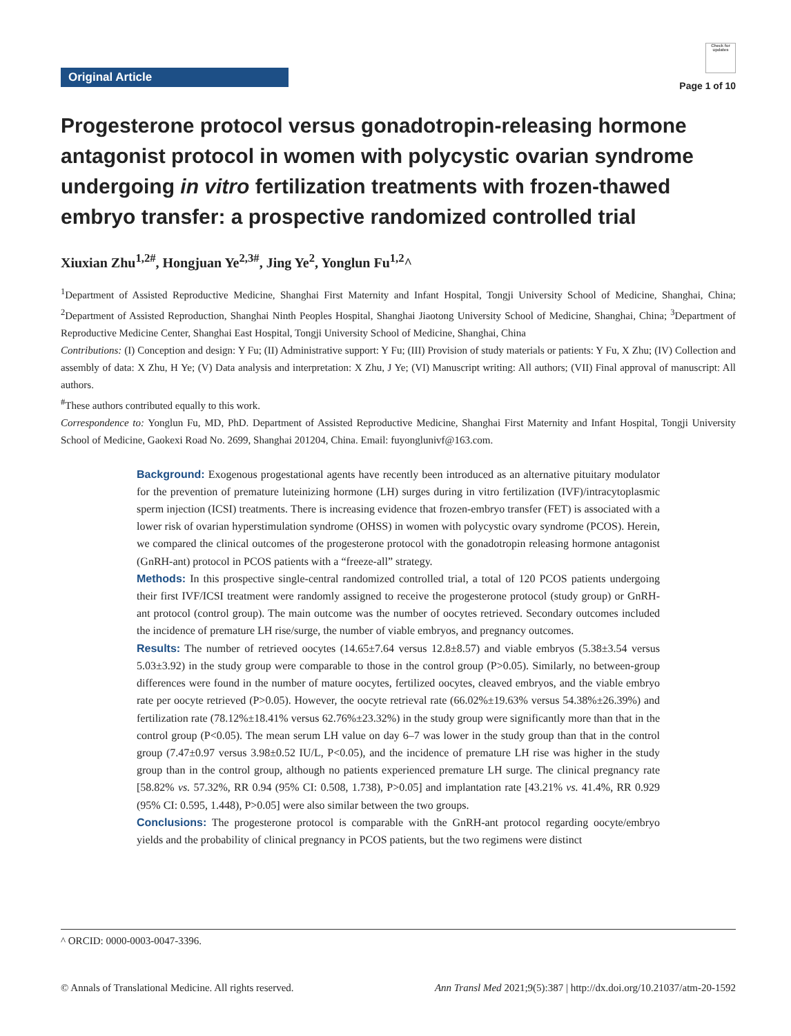Original Article
Check for updates
Page 1 of 10
Progesterone protocol versus gonadotropin-releasing hormone antagonist protocol in women with polycystic ovarian syndrome undergoing in vitro fertilization treatments with frozen-thawed embryo transfer: a prospective randomized controlled trial
Xiuxian Zhu<sup>1,2#</sup>, Hongjuan Ye<sup>2,3#</sup>, Jing Ye<sup>2</sup>, Yonglun Fu<sup>1,2</sup>^
<sup>1</sup> Department of Assisted Reproductive Medicine, Shanghai First Maternity and Infant Hospital, Tongji University School of Medicine, Shanghai, China; <sup>2</sup>Department of Assisted Reproduction, Shanghai Ninth Peoples Hospital, Shanghai Jiaotong University School of Medicine, Shanghai, China; <sup>3</sup>Department of Reproductive Medicine Center, Shanghai East Hospital, Tongji University School of Medicine, Shanghai, China
Contributions: (I) Conception and design: Y Fu; (II) Administrative support: Y Fu; (III) Provision of study materials or patients: Y Fu, X Zhu; (IV) Collection and assembly of data: X Zhu, H Ye; (V) Data analysis and interpretation: X Zhu, J Ye; (VI) Manuscript writing: All authors; (VII) Final approval of manuscript: All authors.
<sup>#</sup> These authors contributed equally to this work.
Correspondence to: Yonglun Fu, MD, PhD. Department of Assisted Reproductive Medicine, Shanghai First Maternity and Infant Hospital, Tongji University School of Medicine, Gaokexi Road No. 2699, Shanghai 201204, China. Email: fuyonglunivf@163.com.
Background: Exogenous progestational agents have recently been introduced as an alternative pituitary modulator for the prevention of premature luteinizing hormone (LH) surges during in vitro fertilization (IVF)/intracytoplasmic sperm injection (ICSI) treatments. There is increasing evidence that frozen-embryo transfer (FET) is associated with a lower risk of ovarian hyperstimulation syndrome (OHSS) in women with polycystic ovary syndrome (PCOS). Herein, we compared the clinical outcomes of the progesterone protocol with the gonadotropin releasing hormone antagonist (GnRH-ant) protocol in PCOS patients with a “freeze-all” strategy.
Methods: In this prospective single-central randomized controlled trial, a total of 120 PCOS patients undergoing their first IVF/ICSI treatment were randomly assigned to receive the progesterone protocol (study group) or GnRH-ant protocol (control group). The main outcome was the number of oocytes retrieved. Secondary outcomes included the incidence of premature LH rise/surge, the number of viable embryos, and pregnancy outcomes.
Results: The number of retrieved oocytes (14.65±7.64 versus 12.8±8.57) and viable embryos (5.38±3.54 versus 5.03±3.92) in the study group were comparable to those in the control group (P>0.05). Similarly, no between-group differences were found in the number of mature oocytes, fertilized oocytes, cleaved embryos, and the viable embryo rate per oocyte retrieved (P>0.05). However, the oocyte retrieval rate (66.02%±19.63% versus 54.38%±26.39%) and fertilization rate (78.12%±18.41% versus 62.76%±23.32%) in the study group were significantly more than that in the control group (P<0.05). The mean serum LH value on day 6–7 was lower in the study group than that in the control group (7.47±0.97 versus 3.98±0.52 IU/L, P<0.05), and the incidence of premature LH rise was higher in the study group than in the control group, although no patients experienced premature LH surge. The clinical pregnancy rate [58.82% vs. 57.32%, RR 0.94 (95% CI: 0.508, 1.738), P>0.05] and implantation rate [43.21% vs. 41.4%, RR 0.929 (95% CI: 0.595, 1.448), P>0.05] were also similar between the two groups.
Conclusions: The progesterone protocol is comparable with the GnRH-ant protocol regarding oocyte/embryo yields and the probability of clinical pregnancy in PCOS patients, but the two regimens were distinct
^ ORCID: 0000-0003-0047-3396.
© Annals of Translational Medicine. All rights reserved. Ann Transl Med 2021;9(5):387 | http://dx.doi.org/10.21037/atm-20-1592